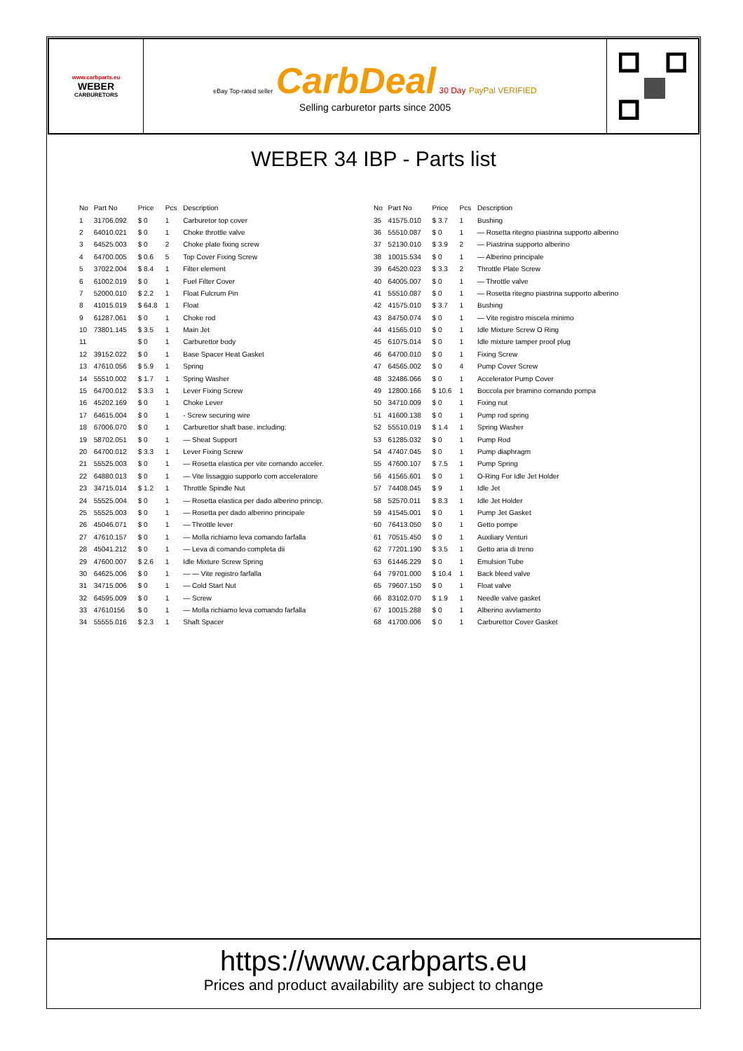www.carbparts.eu
WEBER
CARBURETORS
eBay Top-rated seller CarbDeal 30 Day PayPal VERIFIED
Selling carburetor parts since 2005
WEBER 34 IBP - Parts list
| No | Part No | Price | Pcs | Description |
| --- | --- | --- | --- | --- |
| 1 | 31706.092 | $ 0 | 1 | Carburetor top cover |
| 2 | 64010.021 | $ 0 | 1 | Choke throttle valve |
| 3 | 64525.003 | $ 0 | 2 | Choke plate fixing screw |
| 4 | 64700.005 | $ 0.6 | 5 | Top Cover Fixing Screw |
| 5 | 37022.004 | $ 8.4 | 1 | Filter element |
| 6 | 61002.019 | $ 0 | 1 | Fuel Filter Cover |
| 7 | 52000.010 | $ 2.2 | 1 | Float Fulcrum Pin |
| 8 | 41015.019 | $ 64.8 | 1 | Float |
| 9 | 61287.061 | $ 0 | 1 | Choke rod |
| 10 | 73801.145 | $ 3.5 | 1 | Main Jet |
| 11 | | $ 0 | 1 | Carburettor body |
| 12 | 39152.022 | $ 0 | 1 | Base Spacer Heat Gasket |
| 13 | 47610.056 | $ 5.9 | 1 | Spring |
| 14 | 55510.002 | $ 1.7 | 1 | Spring Washer |
| 15 | 64700.012 | $ 3.3 | 1 | Lever Fixing Screw |
| 16 | 45202.169 | $ 0 | 1 | Choke Lever |
| 17 | 64615.004 | $ 0 | 1 | - Screw securing wire |
| 18 | 67006.070 | $ 0 | 1 | Carburettor shaft base. including: |
| 19 | 58702.051 | $ 0 | 1 | — Sheat Support |
| 20 | 64700.012 | $ 3.3 | 1 | Lever Fixing Screw |
| 21 | 55525.003 | $ 0 | 1 | — Rosetta elastica per vite comando acceler. |
| 22 | 64880.013 | $ 0 | 1 | — Vite lissaggio supporlo com acceleratore |
| 23 | 34715.014 | $ 1.2 | 1 | Throttle Spindle Nut |
| 24 | 55525.004 | $ 0 | 1 | — Rosetta elastica per dado alberino princip. |
| 25 | 55525.003 | $ 0 | 1 | — Rosetta per dado alberino principale |
| 26 | 45046.071 | $ 0 | 1 | — Throttle lever |
| 27 | 47610.157 | $ 0 | 1 | — Molla richiamo leva comando farfalla |
| 28 | 45041.212 | $ 0 | 1 | — Leva di comando completa dii |
| 29 | 47600.007 | $ 2.6 | 1 | Idle Mixture Screw Spring |
| 30 | 64625.006 | $ 0 | 1 | — — Vite registro farfalla |
| 31 | 34715.006 | $ 0 | 1 | — Cold Start Nut |
| 32 | 64595.009 | $ 0 | 1 | — Screw |
| 33 | 47610156 | $ 0 | 1 | — Molla richiamo leva comando farfalla |
| 34 | 55555.016 | $ 2.3 | 1 | Shaft Spacer |
| No | Part No | Price | Pcs | Description |
| --- | --- | --- | --- | --- |
| 35 | 41575.010 | $ 3.7 | 1 | Bushing |
| 36 | 55510.087 | $ 0 | 1 | — Rosetta ritegno piastrina supporto alberino |
| 37 | 52130.010 | $ 3.9 | 2 | — Piastrina supporto alberino |
| 38 | 10015.534 | $ 0 | 1 | — Alberino principale |
| 39 | 64520.023 | $ 3.3 | 2 | Throttle Plate Screw |
| 40 | 64005.007 | $ 0 | 1 | — Throttle valve |
| 41 | 55510.087 | $ 0 | 1 | — Rosetta ritegno piastrina supporto alberino |
| 42 | 41575.010 | $ 3.7 | 1 | Bushing |
| 43 | 84750.074 | $ 0 | 1 | — Vite registro miscela minimo |
| 44 | 41565.010 | $ 0 | 1 | Idle Mixture Screw O Ring |
| 45 | 61075.014 | $ 0 | 1 | Idle mixture tamper proof plug |
| 46 | 64700.010 | $ 0 | 1 | Fixing Screw |
| 47 | 64565.002 | $ 0 | 4 | Pump Cover Screw |
| 48 | 32486.066 | $ 0 | 1 | Accelerator Pump Cover |
| 49 | 12800.166 | $ 10.6 | 1 | Boccola per bramino comando pompa |
| 50 | 34710.009 | $ 0 | 1 | Fixing nut |
| 51 | 41600.138 | $ 0 | 1 | Pump rod spring |
| 52 | 55510.019 | $ 1.4 | 1 | Spring Washer |
| 53 | 61285.032 | $ 0 | 1 | Pump Rod |
| 54 | 47407.045 | $ 0 | 1 | Pump diaphragm |
| 55 | 47600.107 | $ 7.5 | 1 | Pump Spring |
| 56 | 41565.601 | $ 0 | 1 | O-Ring For Idle Jet Holder |
| 57 | 74408.045 | $ 9 | 1 | Idle Jet |
| 58 | 52570.011 | $ 8.3 | 1 | Idle Jet Holder |
| 59 | 41545.001 | $ 0 | 1 | Pump Jet Gasket |
| 60 | 76413.050 | $ 0 | 1 | Getto pompe |
| 61 | 70515.450 | $ 0 | 1 | Auxiliary Venturi |
| 62 | 77201.190 | $ 3.5 | 1 | Getto aria di treno |
| 63 | 61446.229 | $ 0 | 1 | Emulsion Tube |
| 64 | 79701.000 | $ 10.4 | 1 | Back bleed valve |
| 65 | 79607.150 | $ 0 | 1 | Float valve |
| 66 | 83102.070 | $ 1.9 | 1 | Needle valve gasket |
| 67 | 10015.288 | $ 0 | 1 | Alberino avvlamento |
| 68 | 41700.006 | $ 0 | 1 | Carburettor Cover Gasket |
https://www.carbparts.eu
Prices and product availability are subject to change